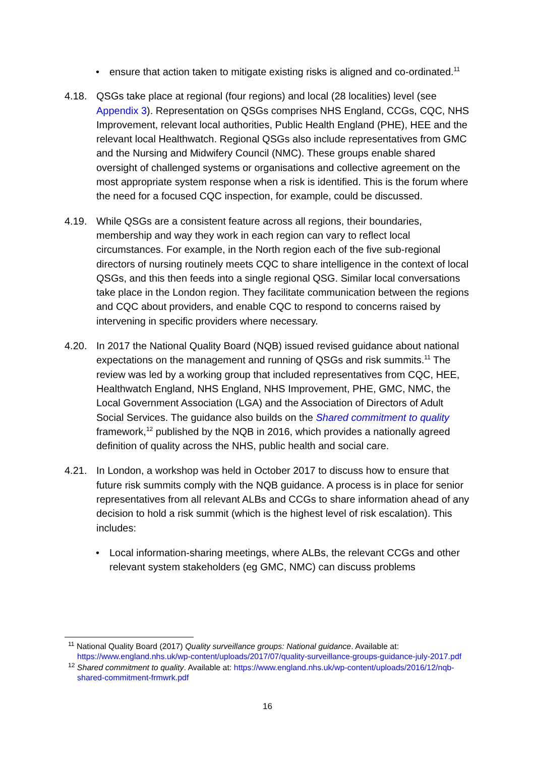• ensure that action taken to mitigate existing risks is aligned and co-ordinated.<sup>11</sup>
4.18. QSGs take place at regional (four regions) and local (28 localities) level (see Appendix 3). Representation on QSGs comprises NHS England, CCGs, CQC, NHS Improvement, relevant local authorities, Public Health England (PHE), HEE and the relevant local Healthwatch. Regional QSGs also include representatives from GMC and the Nursing and Midwifery Council (NMC). These groups enable shared oversight of challenged systems or organisations and collective agreement on the most appropriate system response when a risk is identified. This is the forum where the need for a focused CQC inspection, for example, could be discussed.
4.19. While QSGs are a consistent feature across all regions, their boundaries, membership and way they work in each region can vary to reflect local circumstances. For example, in the North region each of the five sub-regional directors of nursing routinely meets CQC to share intelligence in the context of local QSGs, and this then feeds into a single regional QSG. Similar local conversations take place in the London region. They facilitate communication between the regions and CQC about providers, and enable CQC to respond to concerns raised by intervening in specific providers where necessary.
4.20. In 2017 the National Quality Board (NQB) issued revised guidance about national expectations on the management and running of QSGs and risk summits.<sup>11</sup> The review was led by a working group that included representatives from CQC, HEE, Healthwatch England, NHS England, NHS Improvement, PHE, GMC, NMC, the Local Government Association (LGA) and the Association of Directors of Adult Social Services. The guidance also builds on the Shared commitment to quality framework,<sup>12</sup> published by the NQB in 2016, which provides a nationally agreed definition of quality across the NHS, public health and social care.
4.21. In London, a workshop was held in October 2017 to discuss how to ensure that future risk summits comply with the NQB guidance. A process is in place for senior representatives from all relevant ALBs and CCGs to share information ahead of any decision to hold a risk summit (which is the highest level of risk escalation). This includes:
• Local information-sharing meetings, where ALBs, the relevant CCGs and other relevant system stakeholders (eg GMC, NMC) can discuss problems
<sup>11</sup> National Quality Board (2017) Quality surveillance groups: National guidance. Available at: https://www.england.nhs.uk/wp-content/uploads/2017/07/quality-surveillance-groups-guidance-july-2017.pdf
<sup>12</sup> Shared commitment to quality. Available at: https://www.england.nhs.uk/wp-content/uploads/2016/12/nqb-shared-commitment-frmwrk.pdf
16